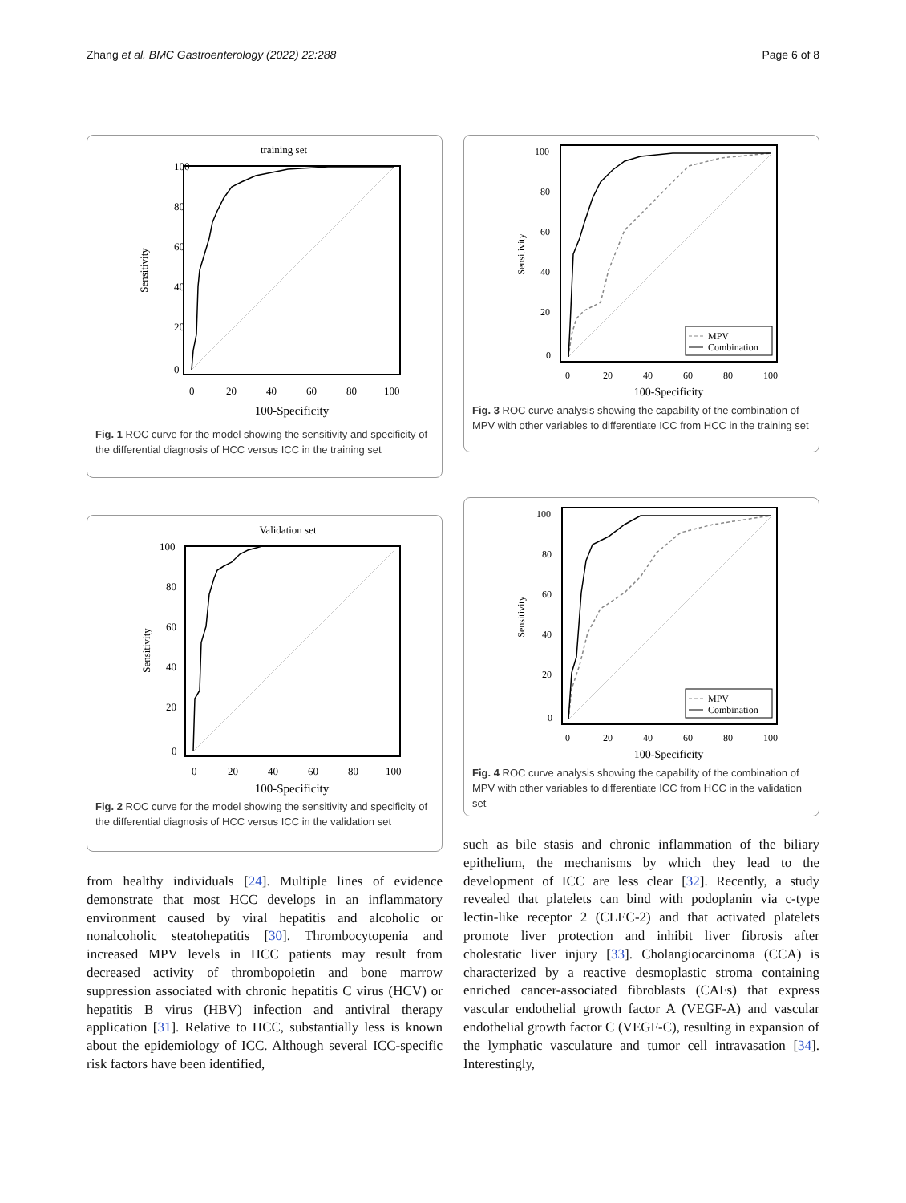Zhang et al. BMC Gastroenterology (2022) 22:288 Page 6 of 8
training set
Sensitivity
100
80
60
40
20
0
0
20
40
60
80
100
100-Specificity
Fig. 1 ROC curve for the model showing the sensitivity and specificity of the differential diagnosis of HCC versus ICC in the training set
Validation set
Sensitivity
100
80
60
40
20
0
0
20
40
60
80
100
100-Specificity
Fig. 2 ROC curve for the model showing the sensitivity and specificity of the differential diagnosis of HCC versus ICC in the validation set
from healthy individuals [24]. Multiple lines of evidence demonstrate that most HCC develops in an inflammatory environment caused by viral hepatitis and alcoholic or nonalcoholic steatohepatitis [30]. Thrombocytopenia and increased MPV levels in HCC patients may result from decreased activity of thrombopoietin and bone marrow suppression associated with chronic hepatitis C virus (HCV) or hepatitis B virus (HBV) infection and antiviral therapy application [31]. Relative to HCC, substantially less is known about the epidemiology of ICC. Although several ICC-specific risk factors have been identified,
MPV
Combination
Sensitivity
100
80
60
40
20
0
0
20
40
60
80
100
100-Specificity
Fig. 3 ROC curve analysis showing the capability of the combination of MPV with other variables to differentiate ICC from HCC in the training set
MPV
Combination
Sensitivity
100
80
60
40
20
0
0
20
40
60
80
100
100-Specificity
Fig. 4 ROC curve analysis showing the capability of the combination of MPV with other variables to differentiate ICC from HCC in the validation set
such as bile stasis and chronic inflammation of the biliary epithelium, the mechanisms by which they lead to the development of ICC are less clear [32]. Recently, a study revealed that platelets can bind with podoplanin via c-type lectin-like receptor 2 (CLEC-2) and that activated platelets promote liver protection and inhibit liver fibrosis after cholestatic liver injury [33]. Cholangiocarcinoma (CCA) is characterized by a reactive desmoplastic stroma containing enriched cancer-associated fibroblasts (CAFs) that express vascular endothelial growth factor A (VEGF-A) and vascular endothelial growth factor C (VEGF-C), resulting in expansion of the lymphatic vasculature and tumor cell intravasation [34]. Interestingly,